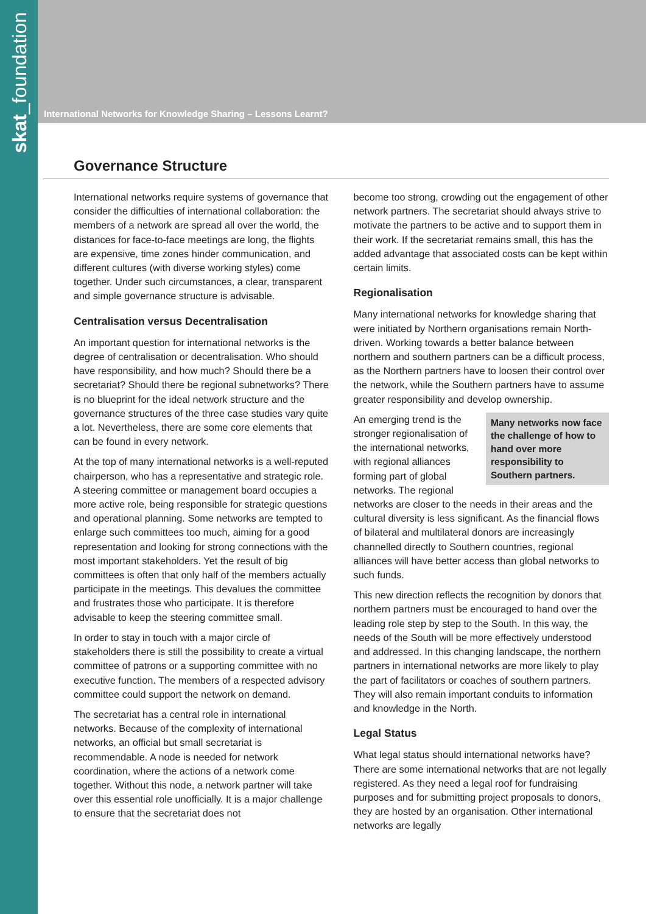skat_foundation
International Networks for Knowledge Sharing – Lessons Learnt?
Governance Structure
International networks require systems of governance that consider the difficulties of international collaboration: the members of a network are spread all over the world, the distances for face-to-face meetings are long, the flights are expensive, time zones hinder communication, and different cultures (with diverse working styles) come together. Under such circumstances, a clear, transparent and simple governance structure is advisable.
Centralisation versus Decentralisation
An important question for international networks is the degree of centralisation or decentralisation. Who should have responsibility, and how much? Should there be a secretariat? Should there be regional subnetworks? There is no blueprint for the ideal network structure and the governance structures of the three case studies vary quite a lot. Nevertheless, there are some core elements that can be found in every network.
At the top of many international networks is a well-reputed chairperson, who has a representative and strategic role. A steering committee or management board occupies a more active role, being responsible for strategic questions and operational planning. Some networks are tempted to enlarge such committees too much, aiming for a good representation and looking for strong connections with the most important stakeholders. Yet the result of big committees is often that only half of the members actually participate in the meetings. This devalues the committee and frustrates those who participate. It is therefore advisable to keep the steering committee small.
In order to stay in touch with a major circle of stakeholders there is still the possibility to create a virtual committee of patrons or a supporting committee with no executive function. The members of a respected advisory committee could support the network on demand.
The secretariat has a central role in international networks. Because of the complexity of international networks, an official but small secretariat is recommendable. A node is needed for network coordination, where the actions of a network come together. Without this node, a network partner will take over this essential role unofficially. It is a major challenge to ensure that the secretariat does not
become too strong, crowding out the engagement of other network partners. The secretariat should always strive to motivate the partners to be active and to support them in their work. If the secretariat remains small, this has the added advantage that associated costs can be kept within certain limits.
Regionalisation
Many international networks for knowledge sharing that were initiated by Northern organisations remain North-driven. Working towards a better balance between northern and southern partners can be a difficult process, as the Northern partners have to loosen their control over the network, while the Southern partners have to assume greater responsibility and develop ownership.
Many networks now face the challenge of how to hand over more responsibility to Southern partners. An emerging trend is the stronger regionalisation of the international networks, with regional alliances forming part of global networks. The regional networks are closer to the needs in their areas and the cultural diversity is less significant. As the financial flows of bilateral and multilateral donors are increasingly channelled directly to Southern countries, regional alliances will have better access than global networks to such funds.
This new direction reflects the recognition by donors that northern partners must be encouraged to hand over the leading role step by step to the South. In this way, the needs of the South will be more effectively understood and addressed. In this changing landscape, the northern partners in international networks are more likely to play the part of facilitators or coaches of southern partners. They will also remain important conduits to information and knowledge in the North.
Legal Status
What legal status should international networks have? There are some international networks that are not legally registered. As they need a legal roof for fundraising purposes and for submitting project proposals to donors, they are hosted by an organisation. Other international networks are legally